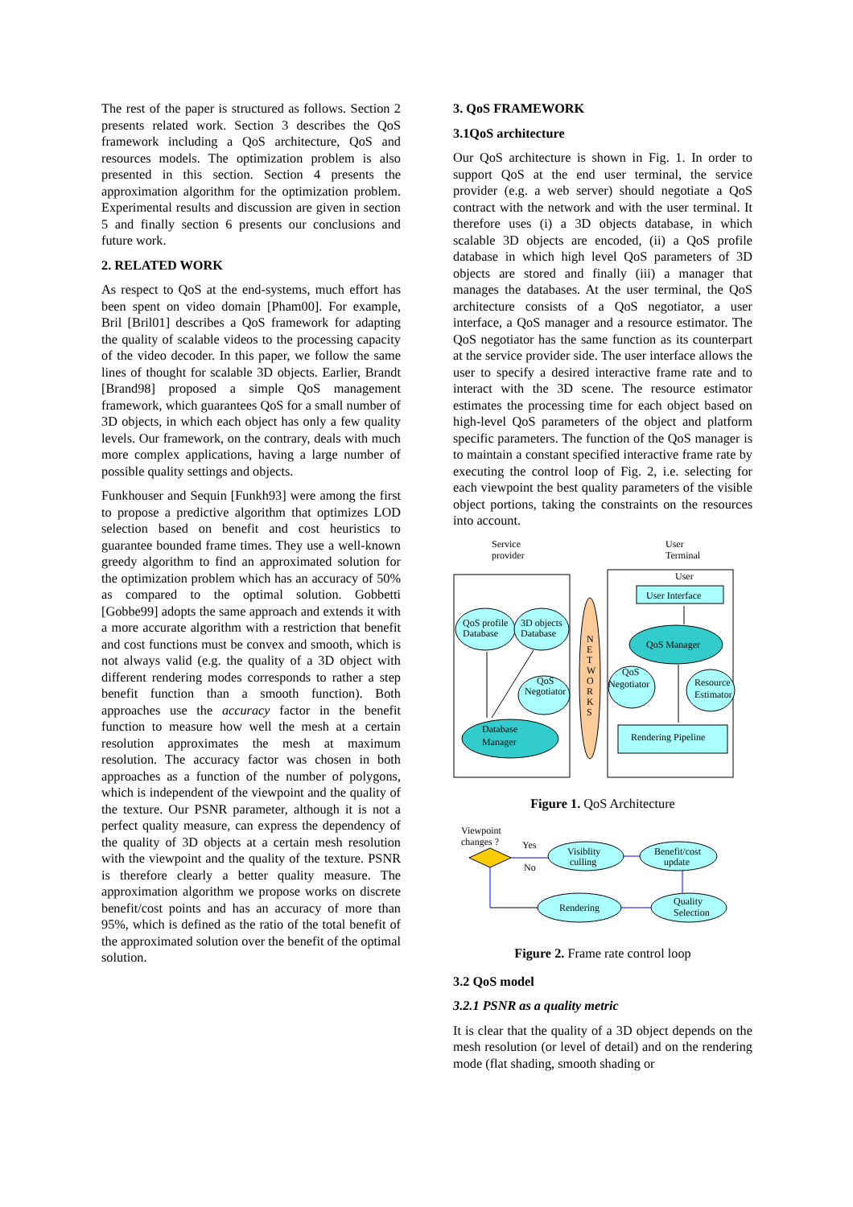The rest of the paper is structured as follows. Section 2 presents related work. Section 3 describes the QoS framework including a QoS architecture, QoS and resources models. The optimization problem is also presented in this section. Section 4 presents the approximation algorithm for the optimization problem. Experimental results and discussion are given in section 5 and finally section 6 presents our conclusions and future work.
2. RELATED WORK
As respect to QoS at the end-systems, much effort has been spent on video domain [Pham00]. For example, Bril [Bril01] describes a QoS framework for adapting the quality of scalable videos to the processing capacity of the video decoder. In this paper, we follow the same lines of thought for scalable 3D objects. Earlier, Brandt [Brand98] proposed a simple QoS management framework, which guarantees QoS for a small number of 3D objects, in which each object has only a few quality levels. Our framework, on the contrary, deals with much more complex applications, having a large number of possible quality settings and objects.
Funkhouser and Sequin [Funkh93] were among the first to propose a predictive algorithm that optimizes LOD selection based on benefit and cost heuristics to guarantee bounded frame times. They use a well-known greedy algorithm to find an approximated solution for the optimization problem which has an accuracy of 50% as compared to the optimal solution. Gobbetti [Gobbe99] adopts the same approach and extends it with a more accurate algorithm with a restriction that benefit and cost functions must be convex and smooth, which is not always valid (e.g. the quality of a 3D object with different rendering modes corresponds to rather a step benefit function than a smooth function). Both approaches use the accuracy factor in the benefit function to measure how well the mesh at a certain resolution approximates the mesh at maximum resolution. The accuracy factor was chosen in both approaches as a function of the number of polygons, which is independent of the viewpoint and the quality of the texture. Our PSNR parameter, although it is not a perfect quality measure, can express the dependency of the quality of 3D objects at a certain mesh resolution with the viewpoint and the quality of the texture. PSNR is therefore clearly a better quality measure. The approximation algorithm we propose works on discrete benefit/cost points and has an accuracy of more than 95%, which is defined as the ratio of the total benefit of the approximated solution over the benefit of the optimal solution.
3. QoS FRAMEWORK
3.1QoS architecture
Our QoS architecture is shown in Fig. 1. In order to support QoS at the end user terminal, the service provider (e.g. a web server) should negotiate a QoS contract with the network and with the user terminal. It therefore uses (i) a 3D objects database, in which scalable 3D objects are encoded, (ii) a QoS profile database in which high level QoS parameters of 3D objects are stored and finally (iii) a manager that manages the databases. At the user terminal, the QoS architecture consists of a QoS negotiator, a user interface, a QoS manager and a resource estimator. The QoS negotiator has the same function as its counterpart at the service provider side. The user interface allows the user to specify a desired interactive frame rate and to interact with the 3D scene. The resource estimator estimates the processing time for each object based on high-level QoS parameters of the object and platform specific parameters. The function of the QoS manager is to maintain a constant specified interactive frame rate by executing the control loop of Fig. 2, i.e. selecting for each viewpoint the best quality parameters of the visible object portions, taking the constraints on the resources into account.
Service
provider
User
Terminal
User
QoS profile
Database
3D objects
Database
QoS
Negotiator
Database
Manager
N
E
T
W
O
R
K
S
User Interface
QoS Manager
QoS
Negotiator
Resource
Estimator
Rendering Pipeline
Figure 1. QoS Architecture
Viewpoint
changes ?
Yes
No
Visiblity
culling
Benefit/cost
update
Rendering
Quality
Selection
Figure 2. Frame rate control loop
3.2 QoS model
3.2.1 PSNR as a quality metric
It is clear that the quality of a 3D object depends on the mesh resolution (or level of detail) and on the rendering mode (flat shading, smooth shading or